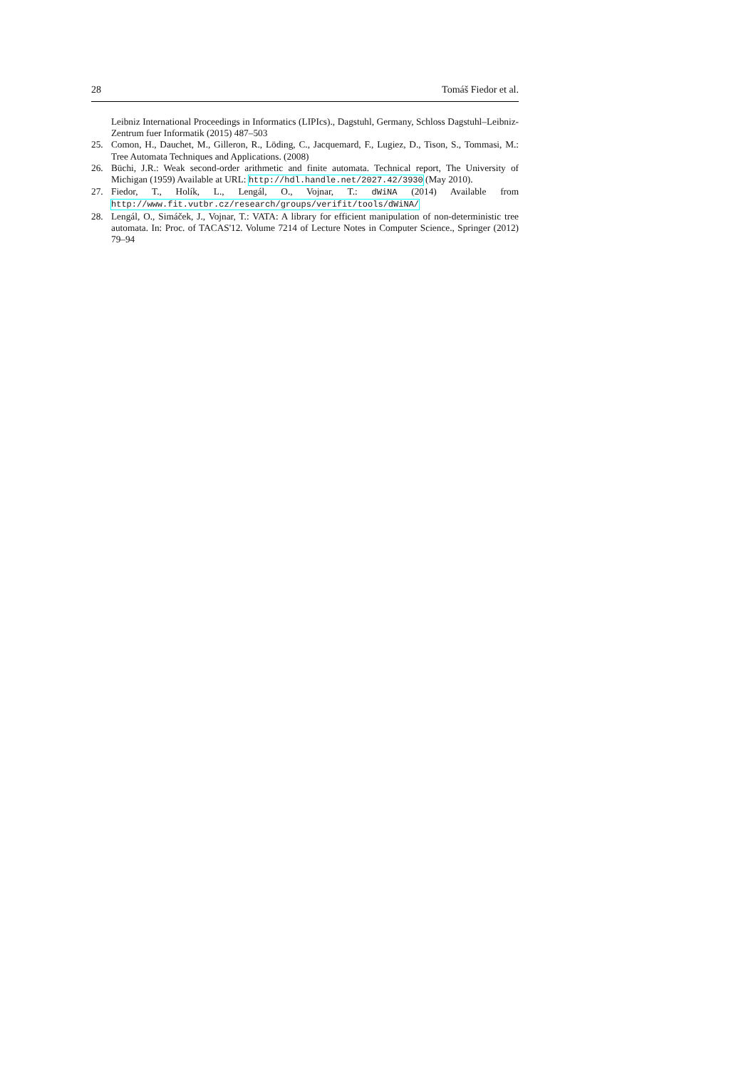28 Tomáš Fiedor et al.
Leibniz International Proceedings in Informatics (LIPIcs)., Dagstuhl, Germany, Schloss Dagstuhl–Leibniz-Zentrum fuer Informatik (2015) 487–503
25. Comon, H., Dauchet, M., Gilleron, R., Löding, C., Jacquemard, F., Lugiez, D., Tison, S., Tommasi, M.: Tree Automata Techniques and Applications. (2008)
26. Büchi, J.R.: Weak second-order arithmetic and finite automata. Technical report, The University of Michigan (1959) Available at URL: http://hdl.handle.net/2027.42/3930 (May 2010).
27. Fiedor, T., Holík, L., Lengál, O., Vojnar, T.: dWiNA (2014) Available from http://www.fit.vutbr.cz/research/groups/verifit/tools/dWiNA/
28. Lengál, O., Simáček, J., Vojnar, T.: VATA: A library for efficient manipulation of non-deterministic tree automata. In: Proc. of TACAS'12. Volume 7214 of Lecture Notes in Computer Science., Springer (2012) 79–94